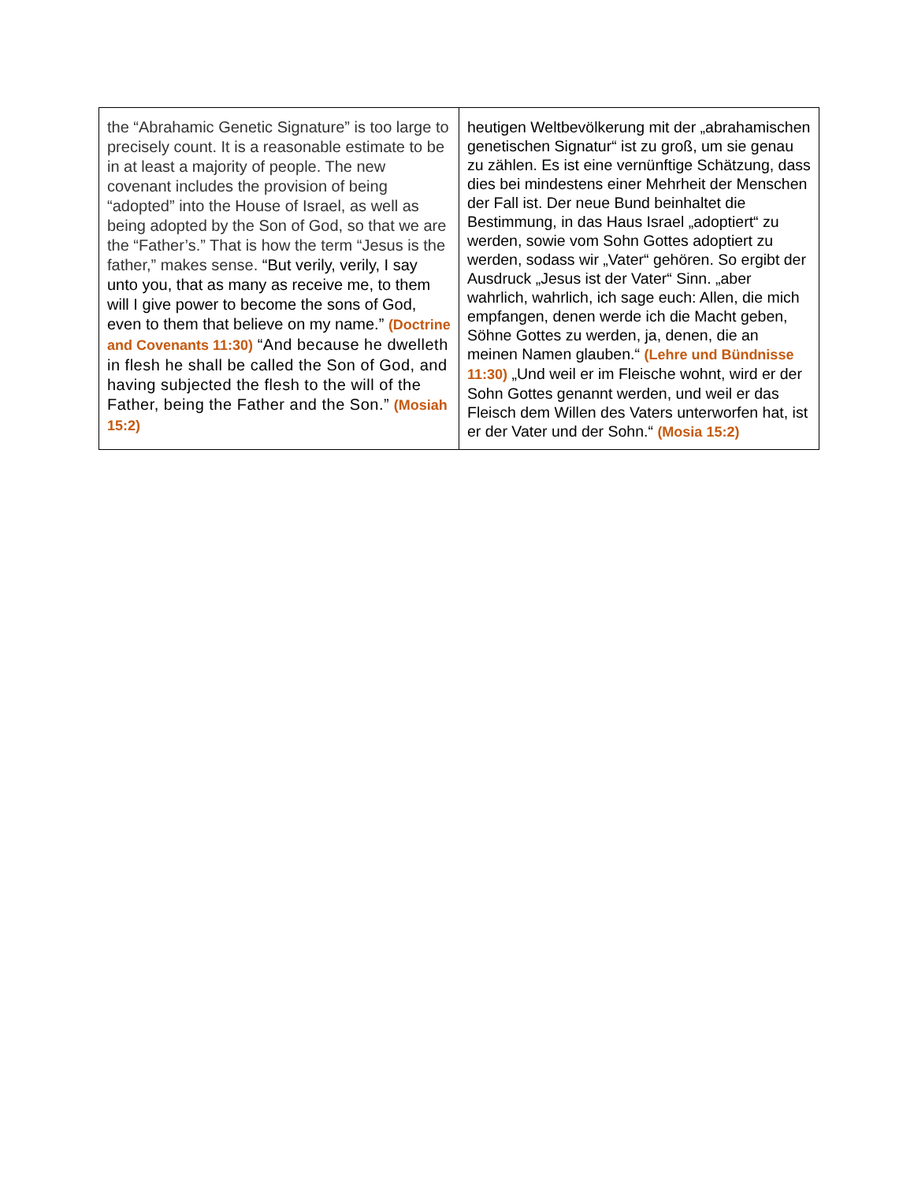| the “Abrahamic Genetic Signature” is too large to precisely count. It is a reasonable estimate to be in at least a majority of people. The new covenant includes the provision of being “adopted” into the House of Israel, as well as being adopted by the Son of God, so that we are the “Father’s.” That is how the term “Jesus is the father,” makes sense. “But verily, verily, I say unto you, that as many as receive me, to them will I give power to become the sons of God, even to them that believe on my name.” (Doctrine and Covenants 11:30) “And because he dwelleth in flesh he shall be called the Son of God, and having subjected the flesh to the will of the Father, being the Father and the Son.” (Mosiah 15:2) | heutigen Weltbevölkerung mit der „abrahamischen genetischen Signatur“ ist zu groß, um sie genau zu zählen. Es ist eine vernünftige Schätzung, dass dies bei mindestens einer Mehrheit der Menschen der Fall ist. Der neue Bund beinhaltet die Bestimmung, in das Haus Israel „adoptiert“ zu werden, sowie vom Sohn Gottes adoptiert zu werden, sodass wir „Vater“ gehören. So ergibt der Ausdruck „Jesus ist der Vater“ Sinn. „aber wahrlich, wahrlich, ich sage euch: Allen, die mich empfangen, denen werde ich die Macht geben, Söhne Gottes zu werden, ja, denen, die an meinen Namen glauben.“ (Lehre und Bündnisse 11:30) „Und weil er im Fleische wohnt, wird er der Sohn Gottes genannt werden, und weil er das Fleisch dem Willen des Vaters unterworfen hat, ist er der Vater und der Sohn.“ (Mosia 15:2) |